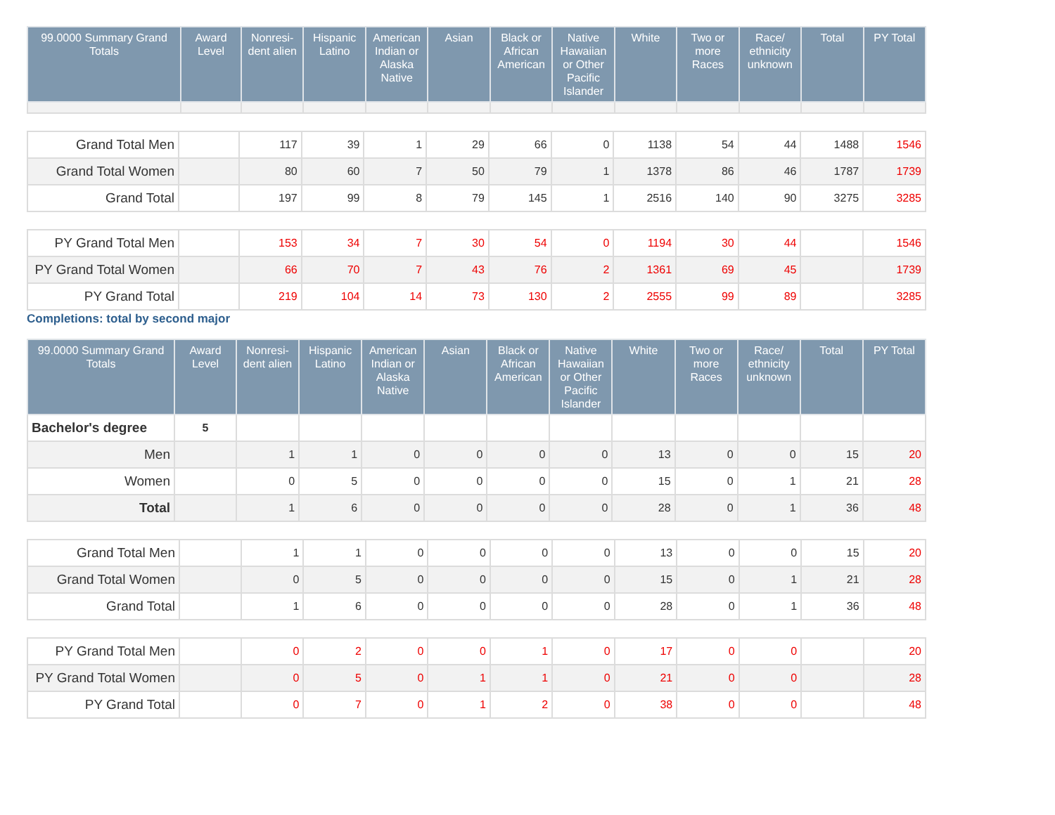| 99.0000 Summary Grand Totals | Award Level | Nonresi-dent alien | Hispanic Latino | American Indian or Alaska Native | Asian | Black or African American | Native Hawaiian or Other Pacific Islander | White | Two or more Races | Race/ ethnicity unknown | Total | PY Total |
| --- | --- | --- | --- | --- | --- | --- | --- | --- | --- | --- | --- | --- |
| Grand Total Men | | 117 | 39 | 1 | 29 | 66 | 0 | 1138 | 54 | 44 | 1488 | 1546 |
| Grand Total Women | | 80 | 60 | 7 | 50 | 79 | 1 | 1378 | 86 | 46 | 1787 | 1739 |
| Grand Total | | 197 | 99 | 8 | 79 | 145 | 1 | 2516 | 140 | 90 | 3275 | 3285 |
| PY Grand Total Men | | 153 | 34 | 7 | 30 | 54 | 0 | 1194 | 30 | 44 | | 1546 |
| PY Grand Total Women | | 66 | 70 | 7 | 43 | 76 | 2 | 1361 | 69 | 45 | | 1739 |
| PY Grand Total | | 219 | 104 | 14 | 73 | 130 | 2 | 2555 | 99 | 89 | | 3285 |
Completions: total by second major
| 99.0000 Summary Grand Totals | Award Level | Nonresi-dent alien | Hispanic Latino | American Indian or Alaska Native | Asian | Black or African American | Native Hawaiian or Other Pacific Islander | White | Two or more Races | Race/ ethnicity unknown | Total | PY Total |
| --- | --- | --- | --- | --- | --- | --- | --- | --- | --- | --- | --- | --- |
| Bachelor's degree | 5 | | | | | | | | | | | |
| Men | | 1 | 1 | 0 | 0 | 0 | 0 | 13 | 0 | 0 | 15 | 20 |
| Women | | 0 | 5 | 0 | 0 | 0 | 0 | 15 | 0 | 1 | 21 | 28 |
| Total | | 1 | 6 | 0 | 0 | 0 | 0 | 28 | 0 | 1 | 36 | 48 |
| Grand Total Men | | 1 | 1 | 0 | 0 | 0 | 0 | 13 | 0 | 0 | 15 | 20 |
| Grand Total Women | | 0 | 5 | 0 | 0 | 0 | 0 | 15 | 0 | 1 | 21 | 28 |
| Grand Total | | 1 | 6 | 0 | 0 | 0 | 0 | 28 | 0 | 1 | 36 | 48 |
| PY Grand Total Men | | 0 | 2 | 0 | 0 | 1 | 0 | 17 | 0 | 0 | | 20 |
| PY Grand Total Women | | 0 | 5 | 0 | 1 | 1 | 0 | 21 | 0 | 0 | | 28 |
| PY Grand Total | | 0 | 7 | 0 | 1 | 2 | 0 | 38 | 0 | 0 | | 48 |